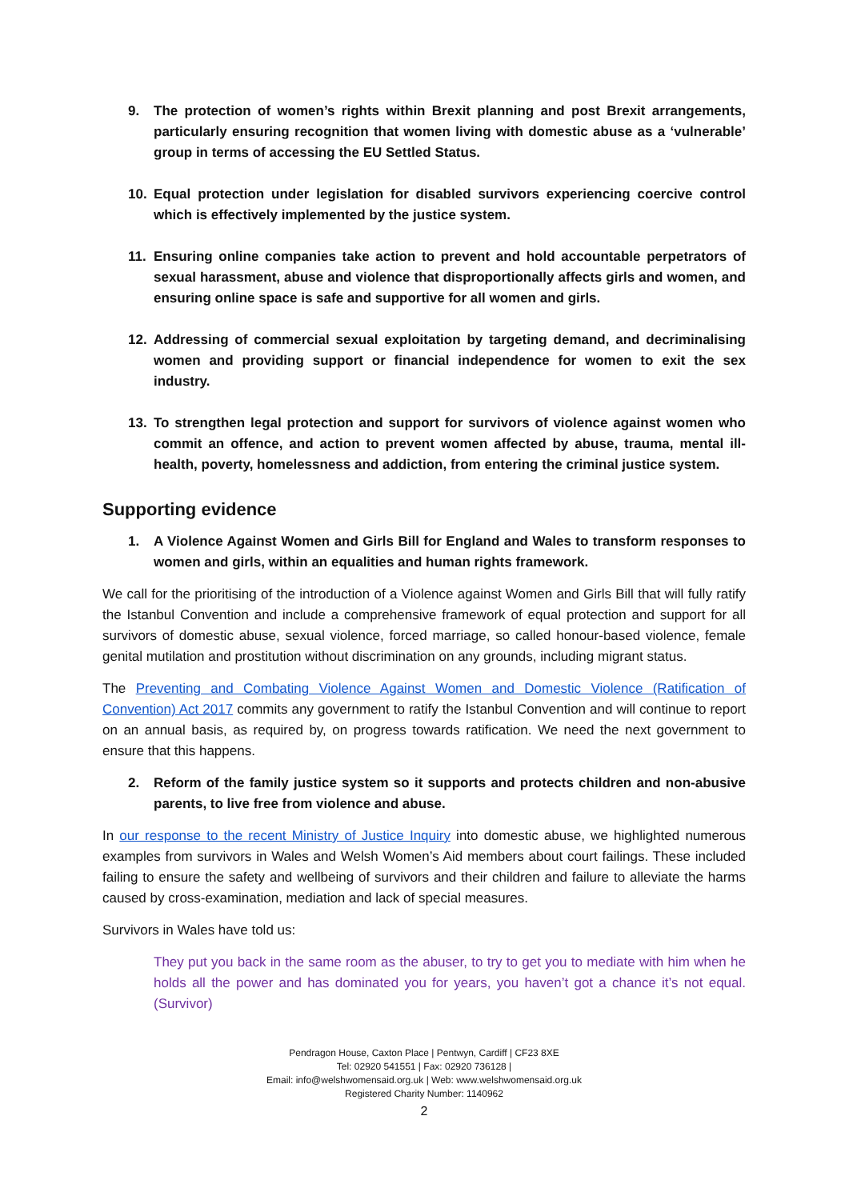9. The protection of women’s rights within Brexit planning and post Brexit arrangements, particularly ensuring recognition that women living with domestic abuse as a ‘vulnerable’ group in terms of accessing the EU Settled Status.
10. Equal protection under legislation for disabled survivors experiencing coercive control which is effectively implemented by the justice system.
11. Ensuring online companies take action to prevent and hold accountable perpetrators of sexual harassment, abuse and violence that disproportionally affects girls and women, and ensuring online space is safe and supportive for all women and girls.
12. Addressing of commercial sexual exploitation by targeting demand, and decriminalising women and providing support or financial independence for women to exit the sex industry.
13. To strengthen legal protection and support for survivors of violence against women who commit an offence, and action to prevent women affected by abuse, trauma, mental ill-health, poverty, homelessness and addiction, from entering the criminal justice system.
Supporting evidence
1. A Violence Against Women and Girls Bill for England and Wales to transform responses to women and girls, within an equalities and human rights framework.
We call for the prioritising of the introduction of a Violence against Women and Girls Bill that will fully ratify the Istanbul Convention and include a comprehensive framework of equal protection and support for all survivors of domestic abuse, sexual violence, forced marriage, so called honour-based violence, female genital mutilation and prostitution without discrimination on any grounds, including migrant status.
The Preventing and Combating Violence Against Women and Domestic Violence (Ratification of Convention) Act 2017 commits any government to ratify the Istanbul Convention and will continue to report on an annual basis, as required by, on progress towards ratification. We need the next government to ensure that this happens.
2. Reform of the family justice system so it supports and protects children and non-abusive parents, to live free from violence and abuse.
In our response to the recent Ministry of Justice Inquiry into domestic abuse, we highlighted numerous examples from survivors in Wales and Welsh Women’s Aid members about court failings. These included failing to ensure the safety and wellbeing of survivors and their children and failure to alleviate the harms caused by cross-examination, mediation and lack of special measures.
Survivors in Wales have told us:
They put you back in the same room as the abuser, to try to get you to mediate with him when he holds all the power and has dominated you for years, you haven’t got a chance it’s not equal. (Survivor)
Pendragon House, Caxton Place | Pentwyn, Cardiff | CF23 8XE
Tel: 02920 541551 | Fax: 02920 736128 |
Email: info@welshwomensaid.org.uk | Web: www.welshwomensaid.org.uk
Registered Charity Number: 1140962
2